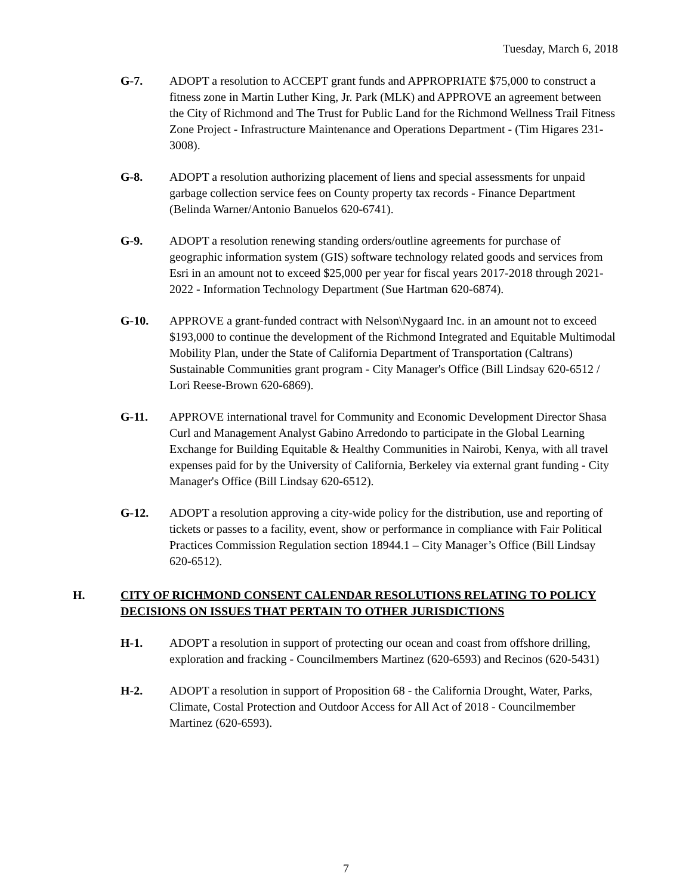Tuesday, March 6, 2018
G-7. ADOPT a resolution to ACCEPT grant funds and APPROPRIATE $75,000 to construct a fitness zone in Martin Luther King, Jr. Park (MLK) and APPROVE an agreement between the City of Richmond and The Trust for Public Land for the Richmond Wellness Trail Fitness Zone Project - Infrastructure Maintenance and Operations Department - (Tim Higares 231-3008).
G-8. ADOPT a resolution authorizing placement of liens and special assessments for unpaid garbage collection service fees on County property tax records - Finance Department (Belinda Warner/Antonio Banuelos 620-6741).
G-9. ADOPT a resolution renewing standing orders/outline agreements for purchase of geographic information system (GIS) software technology related goods and services from Esri in an amount not to exceed $25,000 per year for fiscal years 2017-2018 through 2021-2022 - Information Technology Department (Sue Hartman 620-6874).
G-10. APPROVE a grant-funded contract with Nelson\Nygaard Inc. in an amount not to exceed $193,000 to continue the development of the Richmond Integrated and Equitable Multimodal Mobility Plan, under the State of California Department of Transportation (Caltrans) Sustainable Communities grant program - City Manager's Office (Bill Lindsay 620-6512 / Lori Reese-Brown 620-6869).
G-11. APPROVE international travel for Community and Economic Development Director Shasa Curl and Management Analyst Gabino Arredondo to participate in the Global Learning Exchange for Building Equitable & Healthy Communities in Nairobi, Kenya, with all travel expenses paid for by the University of California, Berkeley via external grant funding - City Manager's Office (Bill Lindsay 620-6512).
G-12. ADOPT a resolution approving a city-wide policy for the distribution, use and reporting of tickets or passes to a facility, event, show or performance in compliance with Fair Political Practices Commission Regulation section 18944.1 – City Manager’s Office (Bill Lindsay 620-6512).
H. CITY OF RICHMOND CONSENT CALENDAR RESOLUTIONS RELATING TO POLICY DECISIONS ON ISSUES THAT PERTAIN TO OTHER JURISDICTIONS
H-1. ADOPT a resolution in support of protecting our ocean and coast from offshore drilling, exploration and fracking - Councilmembers Martinez (620-6593) and Recinos (620-5431)
H-2. ADOPT a resolution in support of Proposition 68 - the California Drought, Water, Parks, Climate, Costal Protection and Outdoor Access for All Act of 2018 - Councilmember Martinez (620-6593).
7